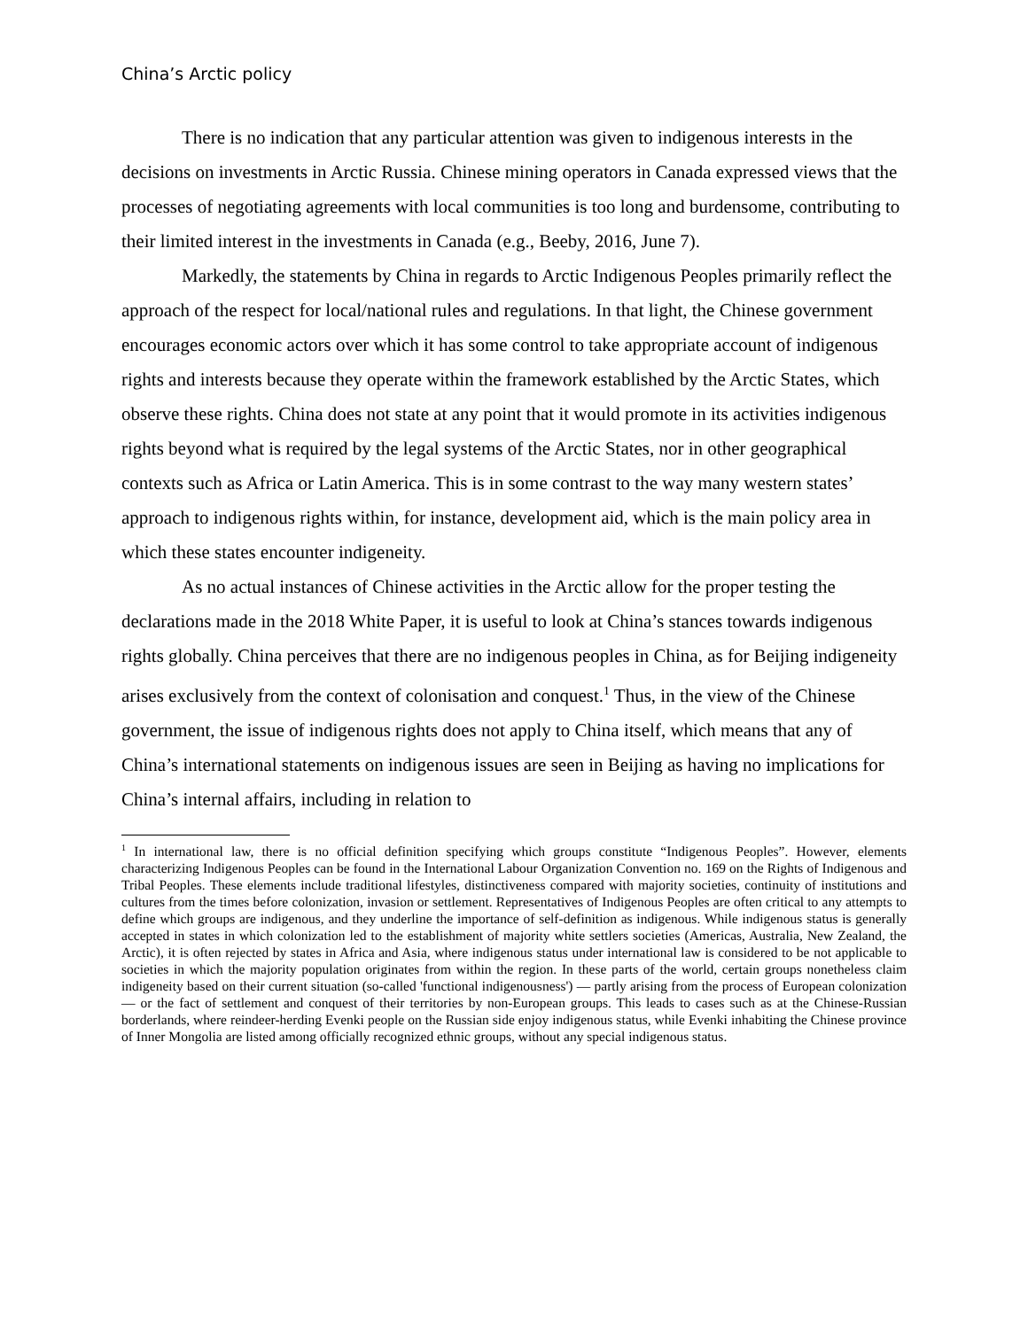China’s Arctic policy
There is no indication that any particular attention was given to indigenous interests in the decisions on investments in Arctic Russia. Chinese mining operators in Canada expressed views that the processes of negotiating agreements with local communities is too long and burdensome, contributing to their limited interest in the investments in Canada (e.g., Beeby, 2016, June 7).
Markedly, the statements by China in regards to Arctic Indigenous Peoples primarily reflect the approach of the respect for local/national rules and regulations. In that light, the Chinese government encourages economic actors over which it has some control to take appropriate account of indigenous rights and interests because they operate within the framework established by the Arctic States, which observe these rights. China does not state at any point that it would promote in its activities indigenous rights beyond what is required by the legal systems of the Arctic States, nor in other geographical contexts such as Africa or Latin America. This is in some contrast to the way many western states’ approach to indigenous rights within, for instance, development aid, which is the main policy area in which these states encounter indigeneity.
As no actual instances of Chinese activities in the Arctic allow for the proper testing the declarations made in the 2018 White Paper, it is useful to look at China’s stances towards indigenous rights globally. China perceives that there are no indigenous peoples in China, as for Beijing indigeneity arises exclusively from the context of colonisation and conquest.<sup>1</sup> Thus, in the view of the Chinese government, the issue of indigenous rights does not apply to China itself, which means that any of China’s international statements on indigenous issues are seen in Beijing as having no implications for China’s internal affairs, including in relation to
<sup>1</sup> In international law, there is no official definition specifying which groups constitute “Indigenous Peoples”. However, elements characterizing Indigenous Peoples can be found in the International Labour Organization Convention no. 169 on the Rights of Indigenous and Tribal Peoples. These elements include traditional lifestyles, distinctiveness compared with majority societies, continuity of institutions and cultures from the times before colonization, invasion or settlement. Representatives of Indigenous Peoples are often critical to any attempts to define which groups are indigenous, and they underline the importance of self-definition as indigenous. While indigenous status is generally accepted in states in which colonization led to the establishment of majority white settlers societies (Americas, Australia, New Zealand, the Arctic), it is often rejected by states in Africa and Asia, where indigenous status under international law is considered to be not applicable to societies in which the majority population originates from within the region. In these parts of the world, certain groups nonetheless claim indigeneity based on their current situation (so-called 'functional indigenousness') — partly arising from the process of European colonization — or the fact of settlement and conquest of their territories by non-European groups. This leads to cases such as at the Chinese-Russian borderlands, where reindeer-herding Evenki people on the Russian side enjoy indigenous status, while Evenki inhabiting the Chinese province of Inner Mongolia are listed among officially recognized ethnic groups, without any special indigenous status.